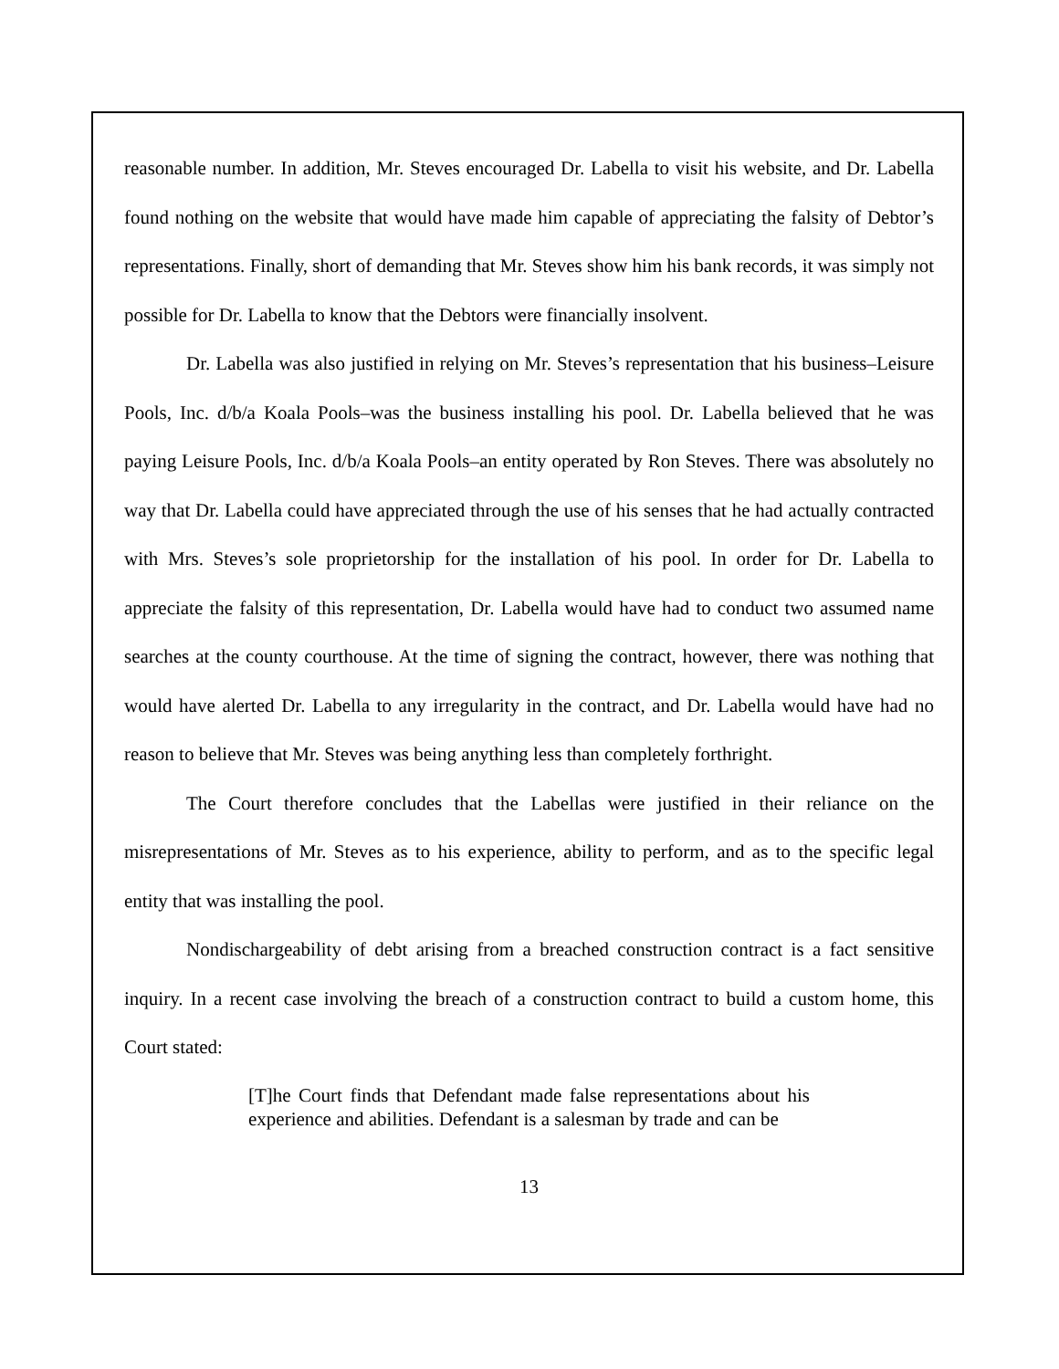reasonable number. In addition, Mr. Steves encouraged Dr. Labella to visit his website, and Dr. Labella found nothing on the website that would have made him capable of appreciating the falsity of Debtor’s representations. Finally, short of demanding that Mr. Steves show him his bank records, it was simply not possible for Dr. Labella to know that the Debtors were financially insolvent.
Dr. Labella was also justified in relying on Mr. Steves’s representation that his business–Leisure Pools, Inc. d/b/a Koala Pools–was the business installing his pool. Dr. Labella believed that he was paying Leisure Pools, Inc. d/b/a Koala Pools–an entity operated by Ron Steves. There was absolutely no way that Dr. Labella could have appreciated through the use of his senses that he had actually contracted with Mrs. Steves’s sole proprietorship for the installation of his pool. In order for Dr. Labella to appreciate the falsity of this representation, Dr. Labella would have had to conduct two assumed name searches at the county courthouse. At the time of signing the contract, however, there was nothing that would have alerted Dr. Labella to any irregularity in the contract, and Dr. Labella would have had no reason to believe that Mr. Steves was being anything less than completely forthright.
The Court therefore concludes that the Labellas were justified in their reliance on the misrepresentations of Mr. Steves as to his experience, ability to perform, and as to the specific legal entity that was installing the pool.
Nondischargeability of debt arising from a breached construction contract is a fact sensitive inquiry. In a recent case involving the breach of a construction contract to build a custom home, this Court stated:
[T]he Court finds that Defendant made false representations about his experience and abilities. Defendant is a salesman by trade and can be
13